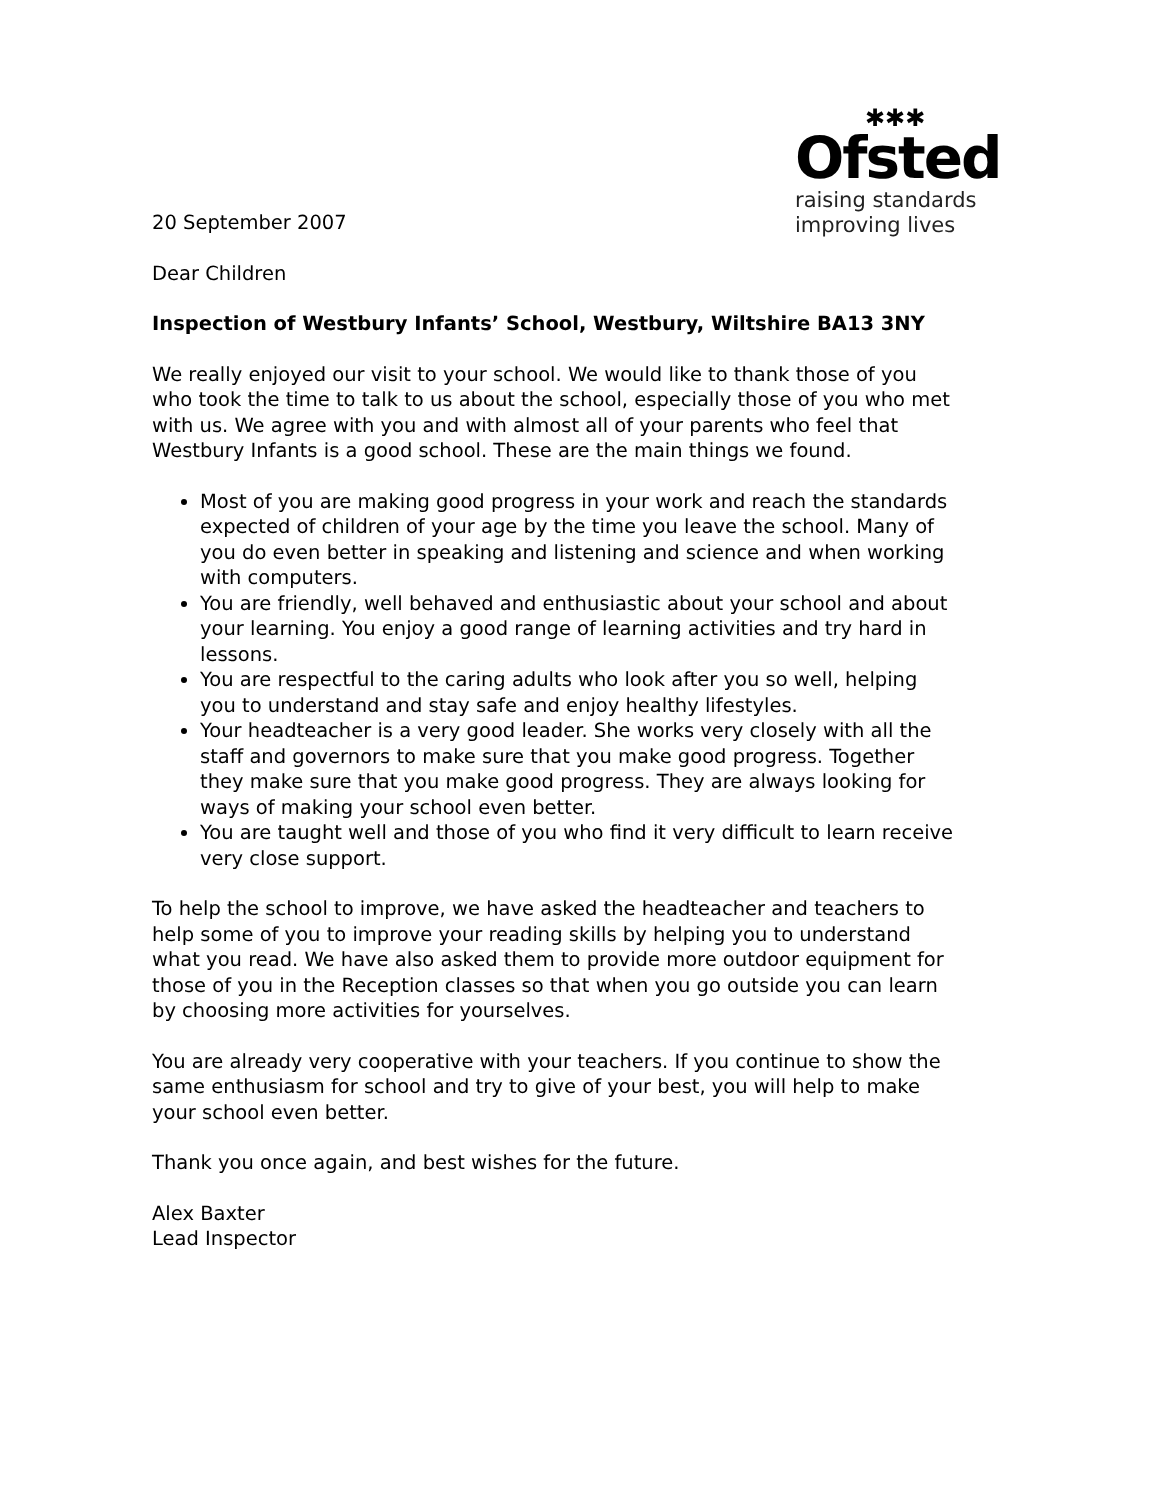✱✱✱
Ofsted
raising standards
improving lives
20 September 2007
Dear Children
Inspection of Westbury Infants’ School, Westbury, Wiltshire BA13 3NY
We really enjoyed our visit to your school. We would like to thank those of you who took the time to talk to us about the school, especially those of you who met with us. We agree with you and with almost all of your parents who feel that Westbury Infants is a good school. These are the main things we found.
Most of you are making good progress in your work and reach the standards expected of children of your age by the time you leave the school. Many of you do even better in speaking and listening and science and when working with computers.
You are friendly, well behaved and enthusiastic about your school and about your learning. You enjoy a good range of learning activities and try hard in lessons.
You are respectful to the caring adults who look after you so well, helping you to understand and stay safe and enjoy healthy lifestyles.
Your headteacher is a very good leader. She works very closely with all the staff and governors to make sure that you make good progress. Together they make sure that you make good progress. They are always looking for ways of making your school even better.
You are taught well and those of you who find it very difficult to learn receive very close support.
To help the school to improve, we have asked the headteacher and teachers to help some of you to improve your reading skills by helping you to understand what you read. We have also asked them to provide more outdoor equipment for those of you in the Reception classes so that when you go outside you can learn by choosing more activities for yourselves.
You are already very cooperative with your teachers. If you continue to show the same enthusiasm for school and try to give of your best, you will help to make your school even better.
Thank you once again, and best wishes for the future.
Alex Baxter
Lead Inspector